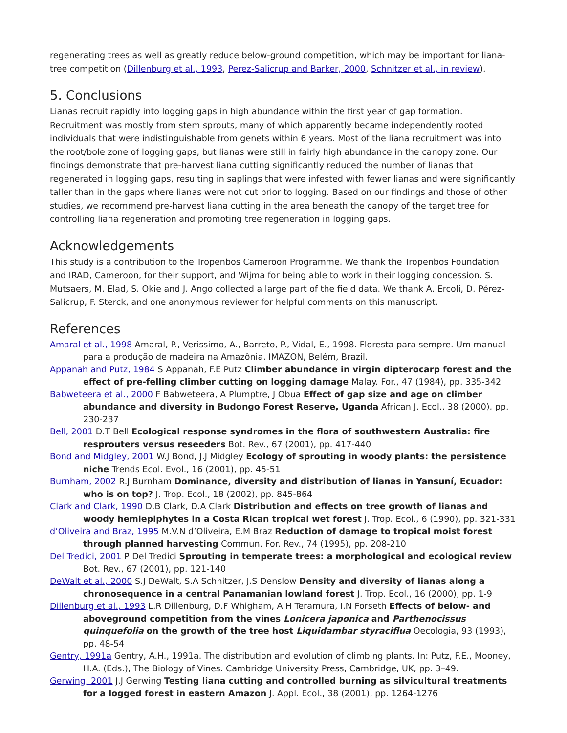regenerating trees as well as greatly reduce below-ground competition, which may be important for liana-tree competition (Dillenburg et al., 1993, Perez-Salicrup and Barker, 2000, Schnitzer et al., in review).
5. Conclusions
Lianas recruit rapidly into logging gaps in high abundance within the first year of gap formation. Recruitment was mostly from stem sprouts, many of which apparently became independently rooted individuals that were indistinguishable from genets within 6 years. Most of the liana recruitment was into the root/bole zone of logging gaps, but lianas were still in fairly high abundance in the canopy zone. Our findings demonstrate that pre-harvest liana cutting significantly reduced the number of lianas that regenerated in logging gaps, resulting in saplings that were infested with fewer lianas and were significantly taller than in the gaps where lianas were not cut prior to logging. Based on our findings and those of other studies, we recommend pre-harvest liana cutting in the area beneath the canopy of the target tree for controlling liana regeneration and promoting tree regeneration in logging gaps.
Acknowledgements
This study is a contribution to the Tropenbos Cameroon Programme. We thank the Tropenbos Foundation and IRAD, Cameroon, for their support, and Wijma for being able to work in their logging concession. S. Mutsaers, M. Elad, S. Okie and J. Ango collected a large part of the field data. We thank A. Ercoli, D. Pérez-Salicrup, F. Sterck, and one anonymous reviewer for helpful comments on this manuscript.
References
Amaral et al., 1998 Amaral, P., Verissimo, A., Barreto, P., Vidal, E., 1998. Floresta para sempre. Um manual para a produção de madeira na Amazônia. IMAZON, Belém, Brazil.
Appanah and Putz, 1984 S Appanah, F.E Putz Climber abundance in virgin dipterocarp forest and the effect of pre-felling climber cutting on logging damage Malay. For., 47 (1984), pp. 335-342
Babweteera et al., 2000 F Babweteera, A Plumptre, J Obua Effect of gap size and age on climber abundance and diversity in Budongo Forest Reserve, Uganda African J. Ecol., 38 (2000), pp. 230-237
Bell, 2001 D.T Bell Ecological response syndromes in the flora of southwestern Australia: fire resprouters versus reseeders Bot. Rev., 67 (2001), pp. 417-440
Bond and Midgley, 2001 W.J Bond, J.J Midgley Ecology of sprouting in woody plants: the persistence niche Trends Ecol. Evol., 16 (2001), pp. 45-51
Burnham, 2002 R.J Burnham Dominance, diversity and distribution of lianas in Yansuní, Ecuador: who is on top? J. Trop. Ecol., 18 (2002), pp. 845-864
Clark and Clark, 1990 D.B Clark, D.A Clark Distribution and effects on tree growth of lianas and woody hemiepiphytes in a Costa Rican tropical wet forest J. Trop. Ecol., 6 (1990), pp. 321-331
d’Oliveira and Braz, 1995 M.V.N d’Oliveira, E.M Braz Reduction of damage to tropical moist forest through planned harvesting Commun. For. Rev., 74 (1995), pp. 208-210
Del Tredici, 2001 P Del Tredici Sprouting in temperate trees: a morphological and ecological review Bot. Rev., 67 (2001), pp. 121-140
DeWalt et al., 2000 S.J DeWalt, S.A Schnitzer, J.S Denslow Density and diversity of lianas along a chronosequence in a central Panamanian lowland forest J. Trop. Ecol., 16 (2000), pp. 1-9
Dillenburg et al., 1993 L.R Dillenburg, D.F Whigham, A.H Teramura, I.N Forseth Effects of below- and aboveground competition from the vines Lonicera japonica and Parthenocissus quinquefolia on the growth of the tree host Liquidambar styraciflua Oecologia, 93 (1993), pp. 48-54
Gentry, 1991a Gentry, A.H., 1991a. The distribution and evolution of climbing plants. In: Putz, F.E., Mooney, H.A. (Eds.), The Biology of Vines. Cambridge University Press, Cambridge, UK, pp. 3–49.
Gerwing, 2001 J.J Gerwing Testing liana cutting and controlled burning as silvicultural treatments for a logged forest in eastern Amazon J. Appl. Ecol., 38 (2001), pp. 1264-1276